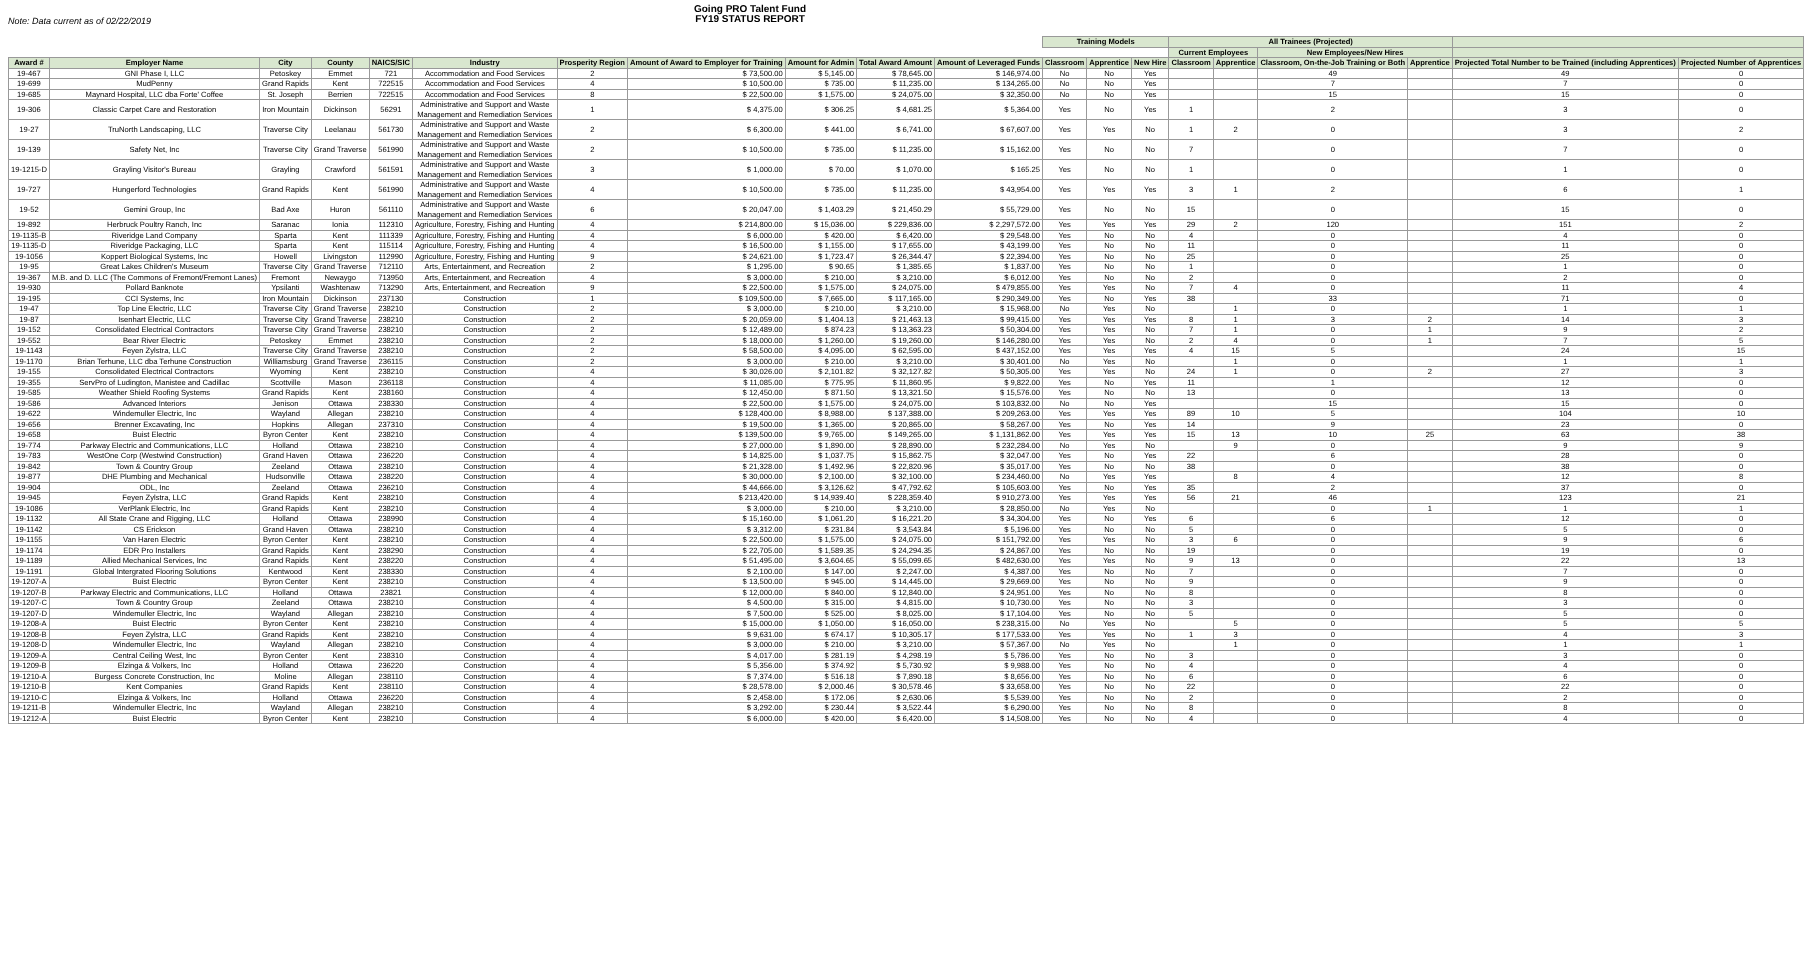Going PRO Talent Fund
FY19 STATUS REPORT
Note: Data current as of 02/22/2019
| | | | | | | | | | | | Training Models | | | All Trainees (Projected) | | | | | |
| --- | --- | --- | --- | --- | --- | --- | --- | --- | --- | --- | --- | --- | --- | --- | --- | --- | --- | --- | --- |
| | | | | | | | | | | | | | | Current Employees | | New Employees/New Hires | | | |
| Award # | Employer Name | City | County | NAICS/SIC | Industry | Prosperity Region | Amount of Award to Employer for Training | Amount for Admin | Total Award Amount | Amount of Leveraged Funds | Classroom | Apprentice | New Hire | Classroom | Apprentice | Classroom, On-the-Job Training or Both | Apprentice | Projected Total Number to be Trained (including Apprentices) | Projected Number of Apprentices |
| 19-467 | GNI Phase I, LLC | Petoskey | Emmet | 721 | Accommodation and Food Services | 2 | $ 73,500.00 | $ 5,145.00 | $ 78,645.00 | $ 146,974.00 | No | No | Yes | | | 49 | | 49 | 0 |
| 19-699 | MudPenny | Grand Rapids | Kent | 722515 | Accommodation and Food Services | 4 | $ 10,500.00 | $ 735.00 | $ 11,235.00 | $ 134,265.00 | No | No | Yes | | | 7 | | 7 | 0 |
| 19-685 | Maynard Hospital, LLC dba Forte' Coffee | St. Joseph | Berrien | 722515 | Accommodation and Food Services | 8 | $ 22,500.00 | $ 1,575.00 | $ 24,075.00 | $ 32,350.00 | No | No | Yes | | | 15 | | 15 | 0 |
| 19-306 | Classic Carpet Care and Restoration | Iron Mountain | Dickinson | 56291 | Administrative and Support and Waste Management and Remediation Services | 1 | $ 4,375.00 | $ 306.25 | $ 4,681.25 | $ 5,364.00 | Yes | No | Yes | 1 | | 2 | | 3 | 0 |
| 19-27 | TruNorth Landscaping, LLC | Traverse City | Leelanau | 561730 | Administrative and Support and Waste Management and Remediation Services | 2 | $ 6,300.00 | $ 441.00 | $ 6,741.00 | $ 67,607.00 | Yes | Yes | No | 1 | 2 | 0 | | 3 | 2 |
| 19-139 | Safety Net, Inc | Traverse City | Grand Traverse | 561990 | Administrative and Support and Waste Management and Remediation Services | 2 | $ 10,500.00 | $ 735.00 | $ 11,235.00 | $ 15,162.00 | Yes | No | No | 7 | | 0 | | 7 | 0 |
| 19-1215-D | Grayling Visitor's Bureau | Grayling | Crawford | 561591 | Administrative and Support and Waste Management and Remediation Services | 3 | $ 1,000.00 | $ 70.00 | $ 1,070.00 | $ 165.25 | Yes | No | No | 1 | | 0 | | 1 | 0 |
| 19-727 | Hungerford Technologies | Grand Rapids | Kent | 561990 | Administrative and Support and Waste Management and Remediation Services | 4 | $ 10,500.00 | $ 735.00 | $ 11,235.00 | $ 43,954.00 | Yes | Yes | Yes | 3 | 1 | 2 | | 6 | 1 |
| 19-52 | Gemini Group, Inc | Bad Axe | Huron | 561110 | Administrative and Support and Waste Management and Remediation Services | 6 | $ 20,047.00 | $ 1,403.29 | $ 21,450.29 | $ 55,729.00 | Yes | No | No | 15 | | 0 | | 15 | 0 |
| 19-892 | Herbruck Poultry Ranch, Inc | Saranac | Ionia | 112310 | Agriculture, Forestry, Fishing and Hunting | 4 | $ 214,800.00 | $ 15,036.00 | $ 229,836.00 | $ 2,297,572.00 | Yes | Yes | Yes | 29 | 2 | 120 | | 151 | 2 |
| 19-1135-B | Riveridge Land Company | Sparta | Kent | 111339 | Agriculture, Forestry, Fishing and Hunting | 4 | $ 6,000.00 | $ 420.00 | $ 6,420.00 | $ 29,548.00 | Yes | No | No | 4 | | 0 | | 4 | 0 |
| 19-1135-D | Riveridge Packaging, LLC | Sparta | Kent | 115114 | Agriculture, Forestry, Fishing and Hunting | 4 | $ 16,500.00 | $ 1,155.00 | $ 17,655.00 | $ 43,199.00 | Yes | No | No | 11 | | 0 | | 11 | 0 |
| 19-1056 | Koppert Biological Systems, Inc | Howell | Livingston | 112990 | Agriculture, Forestry, Fishing and Hunting | 9 | $ 24,621.00 | $ 1,723.47 | $ 26,344.47 | $ 22,394.00 | Yes | No | No | 25 | | 0 | | 25 | 0 |
| 19-95 | Great Lakes Children's Museum | Traverse City | Grand Traverse | 712110 | Arts, Entertainment, and Recreation | 2 | $ 1,295.00 | $ 90.65 | $ 1,385.65 | $ 1,837.00 | Yes | No | No | 1 | | 0 | | 1 | 0 |
| 19-367 | M.B. and D. LLC (The Commons of Fremont/Fremont Lanes) | Fremont | Newaygo | 713950 | Arts, Entertainment, and Recreation | 4 | $ 3,000.00 | $ 210.00 | $ 3,210.00 | $ 6,012.00 | Yes | No | No | 2 | | 0 | | 2 | 0 |
| 19-930 | Pollard Banknote | Ypsilanti | Washtenaw | 713290 | Arts, Entertainment, and Recreation | 9 | $ 22,500.00 | $ 1,575.00 | $ 24,075.00 | $ 479,855.00 | Yes | Yes | No | 7 | 4 | 0 | | 11 | 4 |
| 19-195 | CCI Systems, Inc | Iron Mountain | Dickinson | 237130 | Construction | 1 | $ 109,500.00 | $ 7,665.00 | $ 117,165.00 | $ 290,349.00 | Yes | No | Yes | 38 | | 33 | | 71 | 0 |
| 19-47 | Top Line Electric, LLC | Traverse City | Grand Traverse | 238210 | Construction | 2 | $ 3,000.00 | $ 210.00 | $ 3,210.00 | $ 15,968.00 | No | Yes | No | | 1 | 0 | | 1 | 1 |
| 19-87 | Isenhart Electric, LLC | Traverse City | Grand Traverse | 238210 | Construction | 2 | $ 20,059.00 | $ 1,404.13 | $ 21,463.13 | $ 99,415.00 | Yes | Yes | Yes | 8 | 1 | 3 | 2 | 14 | 3 |
| 19-152 | Consolidated Electrical Contractors | Traverse City | Grand Traverse | 238210 | Construction | 2 | $ 12,489.00 | $ 874.23 | $ 13,363.23 | $ 50,304.00 | Yes | Yes | No | 7 | 1 | 0 | 1 | 9 | 2 |
| 19-552 | Bear River Electric | Petoskey | Emmet | 238210 | Construction | 2 | $ 18,000.00 | $ 1,260.00 | $ 19,260.00 | $ 146,280.00 | Yes | Yes | No | 2 | 4 | 0 | 1 | 7 | 5 |
| 19-1143 | Feyen Zylstra, LLC | Traverse City | Grand Traverse | 238210 | Construction | 2 | $ 58,500.00 | $ 4,095.00 | $ 62,595.00 | $ 437,152.00 | Yes | Yes | Yes | 4 | 15 | 5 | | 24 | 15 |
| 19-1170 | Brian Terhune, LLC dba Terhune Construction | Williamsburg | Grand Traverse | 236115 | Construction | 2 | $ 3,000.00 | $ 210.00 | $ 3,210.00 | $ 30,401.00 | No | Yes | No | | 1 | 0 | | 1 | 1 |
| 19-155 | Consolidated Electrical Contractors | Wyoming | Kent | 238210 | Construction | 4 | $ 30,026.00 | $ 2,101.82 | $ 32,127.82 | $ 50,305.00 | Yes | Yes | No | 24 | 1 | 0 | 2 | 27 | 3 |
| 19-355 | ServPro of Ludington, Manistee and Cadillac | Scottville | Mason | 236118 | Construction | 4 | $ 11,085.00 | $ 775.95 | $ 11,860.95 | $ 9,822.00 | Yes | No | Yes | 11 | | 1 | | 12 | 0 |
| 19-585 | Weather Shield Roofing Systems | Grand Rapids | Kent | 238160 | Construction | 4 | $ 12,450.00 | $ 871.50 | $ 13,321.50 | $ 15,576.00 | Yes | No | No | 13 | | 0 | | 13 | 0 |
| 19-586 | Advanced Interiors | Jenison | Ottawa | 238330 | Construction | 4 | $ 22,500.00 | $ 1,575.00 | $ 24,075.00 | $ 103,832.00 | No | No | Yes | | | 15 | | 15 | 0 |
| 19-622 | Windemuller Electric, Inc | Wayland | Allegan | 238210 | Construction | 4 | $ 128,400.00 | $ 8,988.00 | $ 137,388.00 | $ 209,263.00 | Yes | Yes | Yes | 89 | 10 | 5 | | 104 | 10 |
| 19-656 | Brenner Excavating, Inc | Hopkins | Allegan | 237310 | Construction | 4 | $ 19,500.00 | $ 1,365.00 | $ 20,865.00 | $ 58,267.00 | Yes | No | Yes | 14 | | 9 | | 23 | 0 |
| 19-658 | Buist Electric | Byron Center | Kent | 238210 | Construction | 4 | $ 139,500.00 | $ 9,765.00 | $ 149,265.00 | $ 1,131,862.00 | Yes | Yes | Yes | 15 | 13 | 10 | 25 | 63 | 38 |
| 19-774 | Parkway Electric and Communications, LLC | Holland | Ottawa | 238210 | Construction | 4 | $ 27,000.00 | $ 1,890.00 | $ 28,890.00 | $ 232,284.00 | No | Yes | No | | 9 | 0 | | 9 | 9 |
| 19-783 | WestOne Corp (Westwind Construction) | Grand Haven | Ottawa | 236220 | Construction | 4 | $ 14,825.00 | $ 1,037.75 | $ 15,862.75 | $ 32,047.00 | Yes | No | Yes | 22 | | 6 | | 28 | 0 |
| 19-842 | Town & Country Group | Zeeland | Ottawa | 238210 | Construction | 4 | $ 21,328.00 | $ 1,492.96 | $ 22,820.96 | $ 35,017.00 | Yes | No | No | 38 | | 0 | | 38 | 0 |
| 19-877 | DHE Plumbing and Mechanical | Hudsonville | Ottawa | 238220 | Construction | 4 | $ 30,000.00 | $ 2,100.00 | $ 32,100.00 | $ 234,460.00 | No | Yes | Yes | | 8 | 4 | | 12 | 8 |
| 19-904 | ODL, Inc | Zeeland | Ottawa | 236210 | Construction | 4 | $ 44,666.00 | $ 3,126.62 | $ 47,792.62 | $ 105,603.00 | Yes | No | Yes | 35 | | 2 | | 37 | 0 |
| 19-945 | Feyen Zylstra, LLC | Grand Rapids | Kent | 238210 | Construction | 4 | $ 213,420.00 | $ 14,939.40 | $ 228,359.40 | $ 910,273.00 | Yes | Yes | Yes | 56 | 21 | 46 | | 123 | 21 |
| 19-1086 | VerPlank Electric, Inc | Grand Rapids | Kent | 238210 | Construction | 4 | $ 3,000.00 | $ 210.00 | $ 3,210.00 | $ 28,850.00 | No | Yes | No | | | 0 | 1 | 1 | 1 |
| 19-1132 | All State Crane and Rigging, LLC | Holland | Ottawa | 238990 | Construction | 4 | $ 15,160.00 | $ 1,061.20 | $ 16,221.20 | $ 34,304.00 | Yes | No | Yes | 6 | | 6 | | 12 | 0 |
| 19-1142 | CS Erickson | Grand Haven | Ottawa | 238210 | Construction | 4 | $ 3,312.00 | $ 231.84 | $ 3,543.84 | $ 5,196.00 | Yes | No | No | 5 | | 0 | | 5 | 0 |
| 19-1155 | Van Haren Electric | Byron Center | Kent | 238210 | Construction | 4 | $ 22,500.00 | $ 1,575.00 | $ 24,075.00 | $ 151,792.00 | Yes | Yes | No | 3 | 6 | 0 | | 9 | 6 |
| 19-1174 | EDR Pro Installers | Grand Rapids | Kent | 238290 | Construction | 4 | $ 22,705.00 | $ 1,589.35 | $ 24,294.35 | $ 24,867.00 | Yes | No | No | 19 | | 0 | | 19 | 0 |
| 19-1189 | Allied Mechanical Services, Inc | Grand Rapids | Kent | 238220 | Construction | 4 | $ 51,495.00 | $ 3,604.65 | $ 55,099.65 | $ 482,630.00 | Yes | Yes | No | 9 | 13 | 0 | | 22 | 13 |
| 19-1191 | Global Intergrated Flooring Solutions | Kentwood | Kent | 238330 | Construction | 4 | $ 2,100.00 | $ 147.00 | $ 2,247.00 | $ 4,387.00 | Yes | No | No | 7 | | 0 | | 7 | 0 |
| 19-1207-A | Buist Electric | Byron Center | Kent | 238210 | Construction | 4 | $ 13,500.00 | $ 945.00 | $ 14,445.00 | $ 29,669.00 | Yes | No | No | 9 | | 0 | | 9 | 0 |
| 19-1207-B | Parkway Electric and Communications, LLC | Holland | Ottawa | 23821 | Construction | 4 | $ 12,000.00 | $ 840.00 | $ 12,840.00 | $ 24,951.00 | Yes | No | No | 8 | | 0 | | 8 | 0 |
| 19-1207-C | Town & Country Group | Zeeland | Ottawa | 238210 | Construction | 4 | $ 4,500.00 | $ 315.00 | $ 4,815.00 | $ 10,730.00 | Yes | No | No | 3 | | 0 | | 3 | 0 |
| 19-1207-D | Windemuller Electric, Inc | Wayland | Allegan | 238210 | Construction | 4 | $ 7,500.00 | $ 525.00 | $ 8,025.00 | $ 17,104.00 | Yes | No | No | 5 | | 0 | | 5 | 0 |
| 19-1208-A | Buist Electric | Byron Center | Kent | 238210 | Construction | 4 | $ 15,000.00 | $ 1,050.00 | $ 16,050.00 | $ 238,315.00 | No | Yes | No | | 5 | 0 | | 5 | 5 |
| 19-1208-B | Feyen Zylstra, LLC | Grand Rapids | Kent | 238210 | Construction | 4 | $ 9,631.00 | $ 674.17 | $ 10,305.17 | $ 177,533.00 | Yes | Yes | No | 1 | 3 | 0 | | 4 | 3 |
| 19-1208-D | Windemuller Electric, Inc | Wayland | Allegan | 238210 | Construction | 4 | $ 3,000.00 | $ 210.00 | $ 3,210.00 | $ 57,367.00 | No | Yes | No | | 1 | 0 | | 1 | 1 |
| 19-1209-A | Central Ceiling West, Inc | Byron Center | Kent | 238310 | Construction | 4 | $ 4,017.00 | $ 281.19 | $ 4,298.19 | $ 5,786.00 | Yes | No | No | 3 | | 0 | | 3 | 0 |
| 19-1209-B | Elzinga & Volkers, Inc | Holland | Ottawa | 236220 | Construction | 4 | $ 5,356.00 | $ 374.92 | $ 5,730.92 | $ 9,988.00 | Yes | No | No | 4 | | 0 | | 4 | 0 |
| 19-1210-A | Burgess Concrete Construction, Inc | Moline | Allegan | 238110 | Construction | 4 | $ 7,374.00 | $ 516.18 | $ 7,890.18 | $ 8,656.00 | Yes | No | No | 6 | | 0 | | 6 | 0 |
| 19-1210-B | Kent Companies | Grand Rapids | Kent | 238110 | Construction | 4 | $ 28,578.00 | $ 2,000.46 | $ 30,578.46 | $ 33,658.00 | Yes | No | No | 22 | | 0 | | 22 | 0 |
| 19-1210-C | Elzinga & Volkers, Inc | Holland | Ottawa | 236220 | Construction | 4 | $ 2,458.00 | $ 172.06 | $ 2,630.06 | $ 5,539.00 | Yes | No | No | 2 | | 0 | | 2 | 0 |
| 19-1211-B | Windemuller Electric, Inc | Wayland | Allegan | 238210 | Construction | 4 | $ 3,292.00 | $ 230.44 | $ 3,522.44 | $ 6,290.00 | Yes | No | No | 8 | | 0 | | 8 | 0 |
| 19-1212-A | Buist Electric | Byron Center | Kent | 238210 | Construction | 4 | $ 6,000.00 | $ 420.00 | $ 6,420.00 | $ 14,508.00 | Yes | No | No | 4 | | 0 | | 4 | 0 |